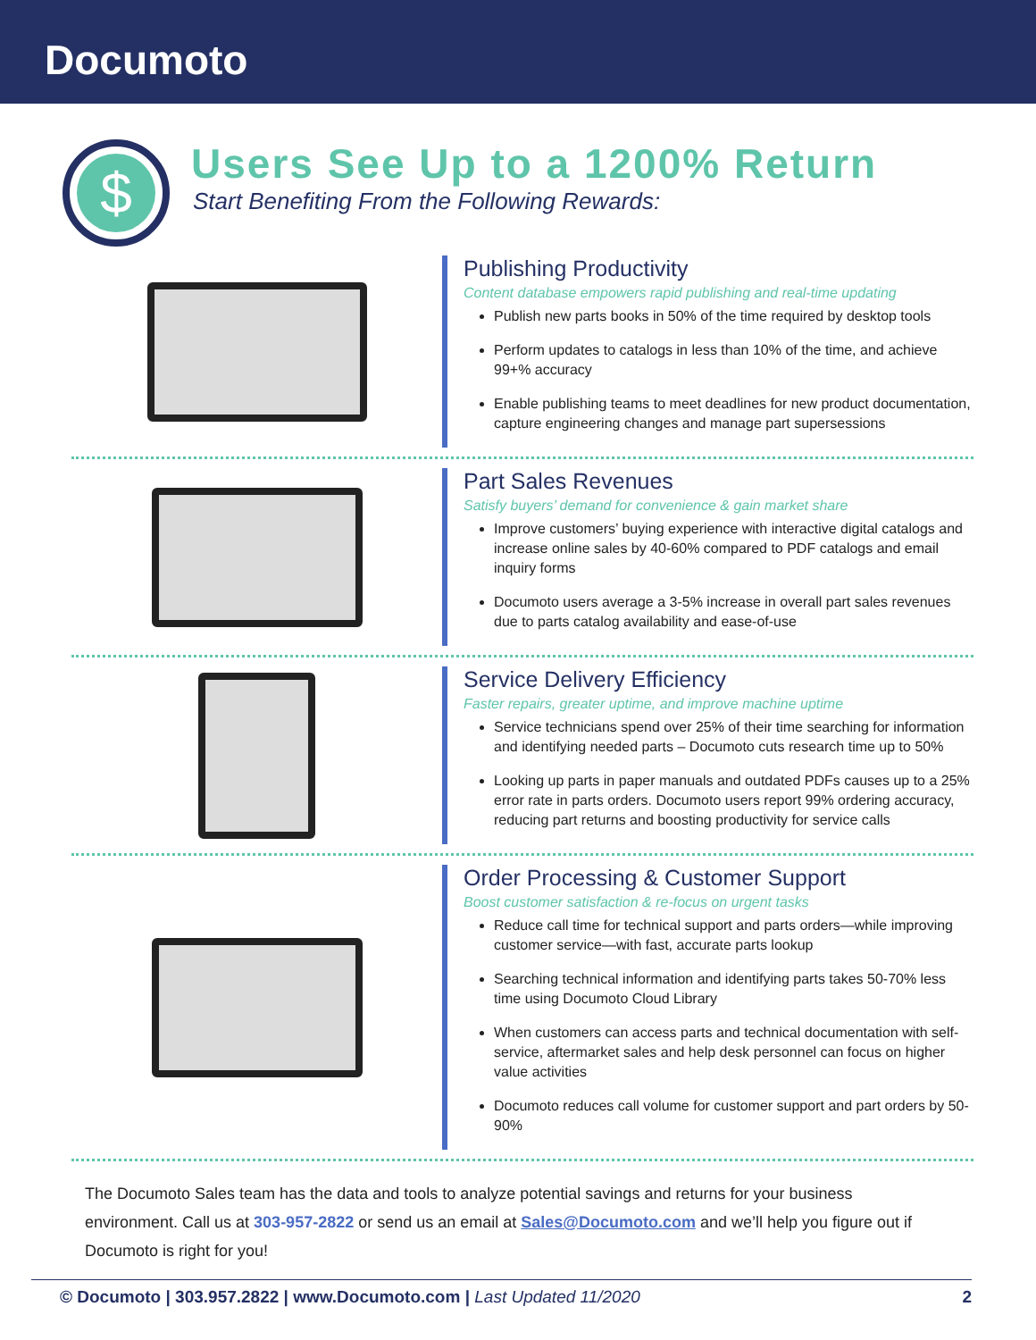Documoto
$
Users See Up to a 1200% Return
Start Benefiting From the Following Rewards:
Publishing Productivity
Content database empowers rapid publishing and real-time updating
Publish new parts books in 50% of the time required by desktop tools
Perform updates to catalogs in less than 10% of the time, and achieve 99+% accuracy
Enable publishing teams to meet deadlines for new product documentation, capture engineering changes and manage part supersessions
Part Sales Revenues
Satisfy buyers’ demand for convenience & gain market share
Improve customers’ buying experience with interactive digital catalogs and increase online sales by 40-60% compared to PDF catalogs and email inquiry forms
Documoto users average a 3-5% increase in overall part sales revenues due to parts catalog availability and ease-of-use
Service Delivery Efficiency
Faster repairs, greater uptime, and improve machine uptime
Service technicians spend over 25% of their time searching for information and identifying needed parts – Documoto cuts research time up to 50%
Looking up parts in paper manuals and outdated PDFs causes up to a 25% error rate in parts orders. Documoto users report 99% ordering accuracy, reducing part returns and boosting productivity for service calls
Order Processing & Customer Support
Boost customer satisfaction & re-focus on urgent tasks
Reduce call time for technical support and parts orders—while improving customer service—with fast, accurate parts lookup
Searching technical information and identifying parts takes 50-70% less time using Documoto Cloud Library
When customers can access parts and technical documentation with self-service, aftermarket sales and help desk personnel can focus on higher value activities
Documoto reduces call volume for customer support and part orders by 50-90%
The Documoto Sales team has the data and tools to analyze potential savings and returns for your business environment. Call us at 303-957-2822 or send us an email at Sales@Documoto.com and we’ll help you figure out if Documoto is right for you!
© Documoto | 303.957.2822 | www.Documoto.com | Last Updated 11/2020 2